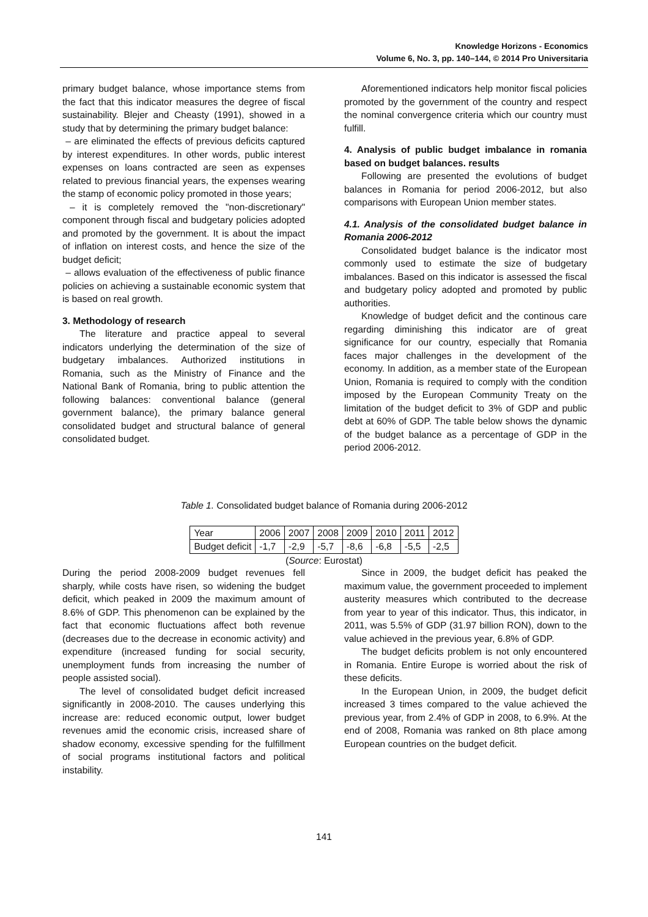Knowledge Horizons - Economics
Volume 6, No. 3, pp. 140–144, © 2014 Pro Universitaria
primary budget balance, whose importance stems from the fact that this indicator measures the degree of fiscal sustainability. Blejer and Cheasty (1991), showed in a study that by determining the primary budget balance:
– are eliminated the effects of previous deficits captured by interest expenditures. In other words, public interest expenses on loans contracted are seen as expenses related to previous financial years, the expenses wearing the stamp of economic policy promoted in those years;
– it is completely removed the "non-discretionary" component through fiscal and budgetary policies adopted and promoted by the government. It is about the impact of inflation on interest costs, and hence the size of the budget deficit;
– allows evaluation of the effectiveness of public finance policies on achieving a sustainable economic system that is based on real growth.
3. Methodology of research
The literature and practice appeal to several indicators underlying the determination of the size of budgetary imbalances. Authorized institutions in Romania, such as the Ministry of Finance and the National Bank of Romania, bring to public attention the following balances: conventional balance (general government balance), the primary balance general consolidated budget and structural balance of general consolidated budget.
Aforementioned indicators help monitor fiscal policies promoted by the government of the country and respect the nominal convergence criteria which our country must fulfill.
4. Analysis of public budget imbalance in romania based on budget balances. results
Following are presented the evolutions of budget balances in Romania for period 2006-2012, but also comparisons with European Union member states.
4.1. Analysis of the consolidated budget balance in Romania 2006-2012
Consolidated budget balance is the indicator most commonly used to estimate the size of budgetary imbalances. Based on this indicator is assessed the fiscal and budgetary policy adopted and promoted by public authorities.
Knowledge of budget deficit and the continous care regarding diminishing this indicator are of great significance for our country, especially that Romania faces major challenges in the development of the economy. In addition, as a member state of the European Union, Romania is required to comply with the condition imposed by the European Community Treaty on the limitation of the budget deficit to 3% of GDP and public debt at 60% of GDP. The table below shows the dynamic of the budget balance as a percentage of GDP in the period 2006-2012.
Table 1. Consolidated budget balance of Romania during 2006-2012
| Year | 2006 | 2007 | 2008 | 2009 | 2010 | 2011 | 2012 |
| Budget deficit | -1,7 | -2,9 | -5,7 | -8,6 | -6,8 | -5,5 | -2,5 |
(Source: Eurostat)
During the period 2008-2009 budget revenues fell sharply, while costs have risen, so widening the budget deficit, which peaked in 2009 the maximum amount of 8.6% of GDP. This phenomenon can be explained by the fact that economic fluctuations affect both revenue (decreases due to the decrease in economic activity) and expenditure (increased funding for social security, unemployment funds from increasing the number of people assisted social).
The level of consolidated budget deficit increased significantly in 2008-2010. The causes underlying this increase are: reduced economic output, lower budget revenues amid the economic crisis, increased share of shadow economy, excessive spending for the fulfillment of social programs institutional factors and political instability.
Since in 2009, the budget deficit has peaked the maximum value, the government proceeded to implement austerity measures which contributed to the decrease from year to year of this indicator. Thus, this indicator, in 2011, was 5.5% of GDP (31.97 billion RON), down to the value achieved in the previous year, 6.8% of GDP.
The budget deficits problem is not only encountered in Romania. Entire Europe is worried about the risk of these deficits.
In the European Union, in 2009, the budget deficit increased 3 times compared to the value achieved the previous year, from 2.4% of GDP in 2008, to 6.9%. At the end of 2008, Romania was ranked on 8th place among European countries on the budget deficit.
141